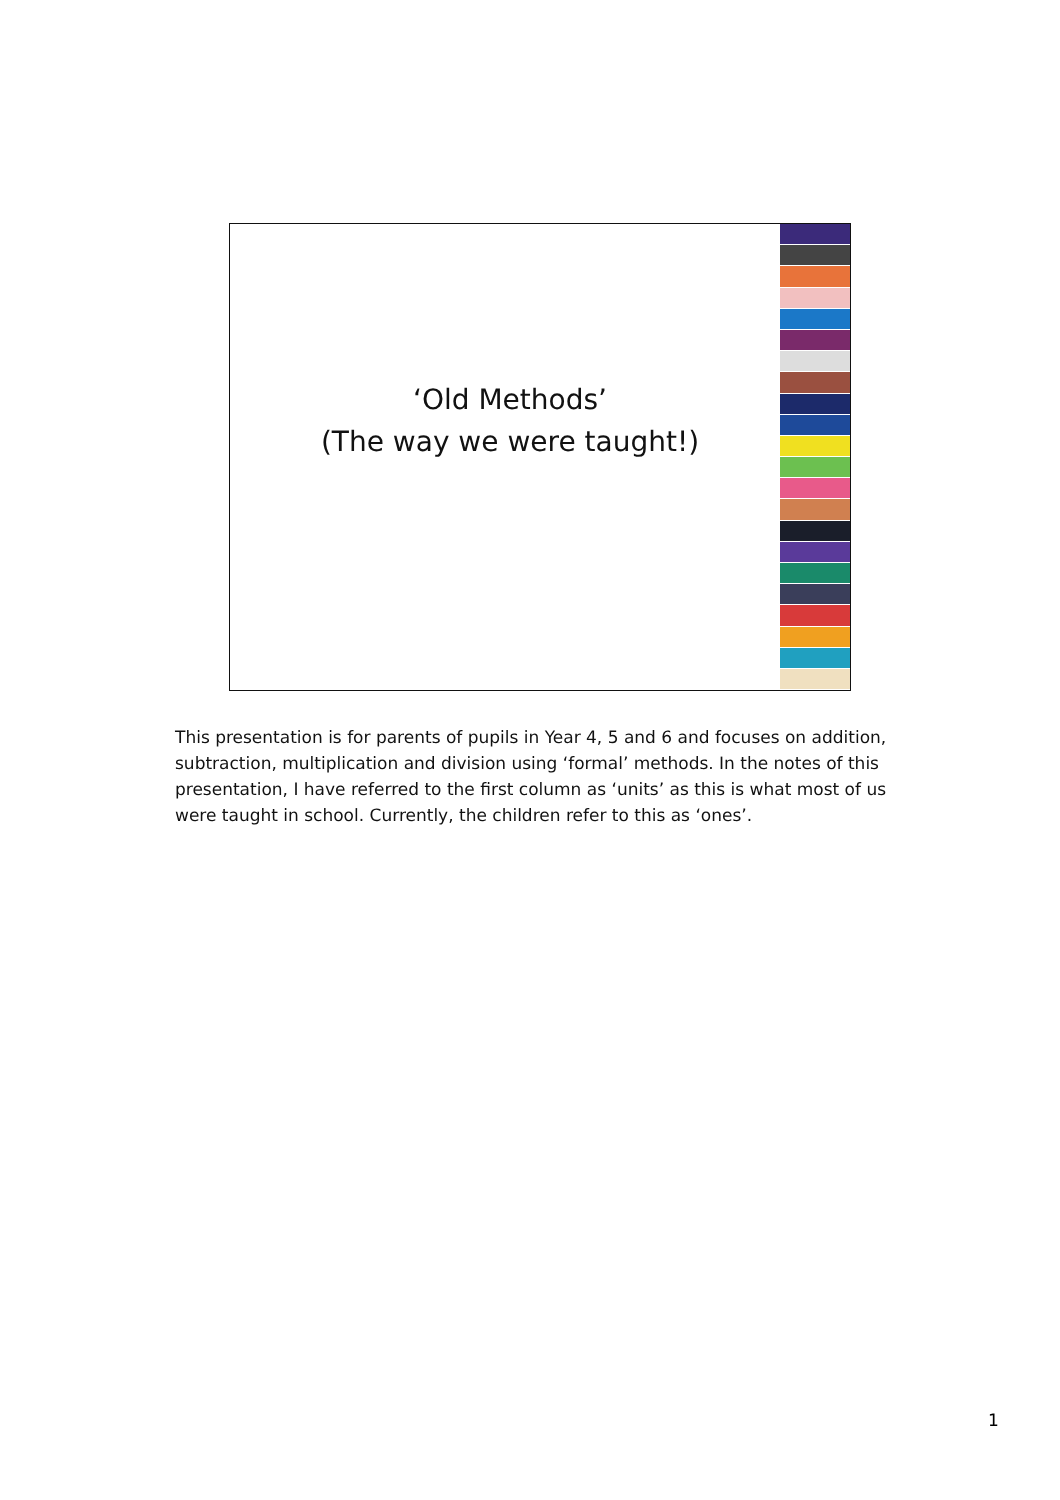‘Old Methods’
(The way we were taught!)
This presentation is for parents of pupils in Year 4, 5 and 6 and focuses on addition, subtraction, multiplication and division using ‘formal’ methods. In the notes of this presentation, I have referred to the first column as ‘units’ as this is what most of us were taught in school. Currently, the children refer to this as ‘ones’.
1